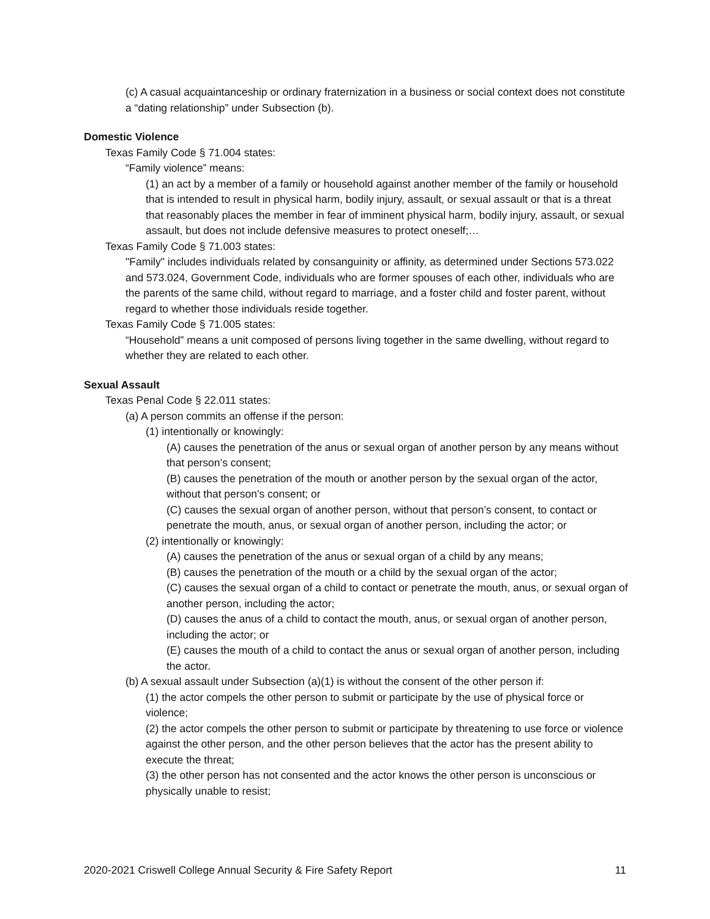(c) A casual acquaintanceship or ordinary fraternization in a business or social context does not constitute a “dating relationship” under Subsection (b).
Domestic Violence
Texas Family Code § 71.004 states:
“Family violence” means:
(1) an act by a member of a family or household against another member of the family or household that is intended to result in physical harm, bodily injury, assault, or sexual assault or that is a threat that reasonably places the member in fear of imminent physical harm, bodily injury, assault, or sexual assault, but does not include defensive measures to protect oneself;…
Texas Family Code § 71.003 states:
"Family" includes individuals related by consanguinity or affinity, as determined under Sections 573.022 and 573.024, Government Code, individuals who are former spouses of each other, individuals who are the parents of the same child, without regard to marriage, and a foster child and foster parent, without regard to whether those individuals reside together.
Texas Family Code § 71.005 states:
“Household” means a unit composed of persons living together in the same dwelling, without regard to whether they are related to each other.
Sexual Assault
Texas Penal Code § 22.011 states:
(a) A person commits an offense if the person:
(1) intentionally or knowingly:
(A) causes the penetration of the anus or sexual organ of another person by any means without that person’s consent;
(B) causes the penetration of the mouth or another person by the sexual organ of the actor, without that person’s consent; or
(C) causes the sexual organ of another person, without that person’s consent, to contact or penetrate the mouth, anus, or sexual organ of another person, including the actor; or
(2) intentionally or knowingly:
(A) causes the penetration of the anus or sexual organ of a child by any means;
(B) causes the penetration of the mouth or a child by the sexual organ of the actor;
(C) causes the sexual organ of a child to contact or penetrate the mouth, anus, or sexual organ of another person, including the actor;
(D) causes the anus of a child to contact the mouth, anus, or sexual organ of another person, including the actor; or
(E) causes the mouth of a child to contact the anus or sexual organ of another person, including the actor.
(b) A sexual assault under Subsection (a)(1) is without the consent of the other person if:
(1) the actor compels the other person to submit or participate by the use of physical force or violence;
(2) the actor compels the other person to submit or participate by threatening to use force or violence against the other person, and the other person believes that the actor has the present ability to execute the threat;
(3) the other person has not consented and the actor knows the other person is unconscious or physically unable to resist;
2020-2021 Criswell College Annual Security & Fire Safety Report 11